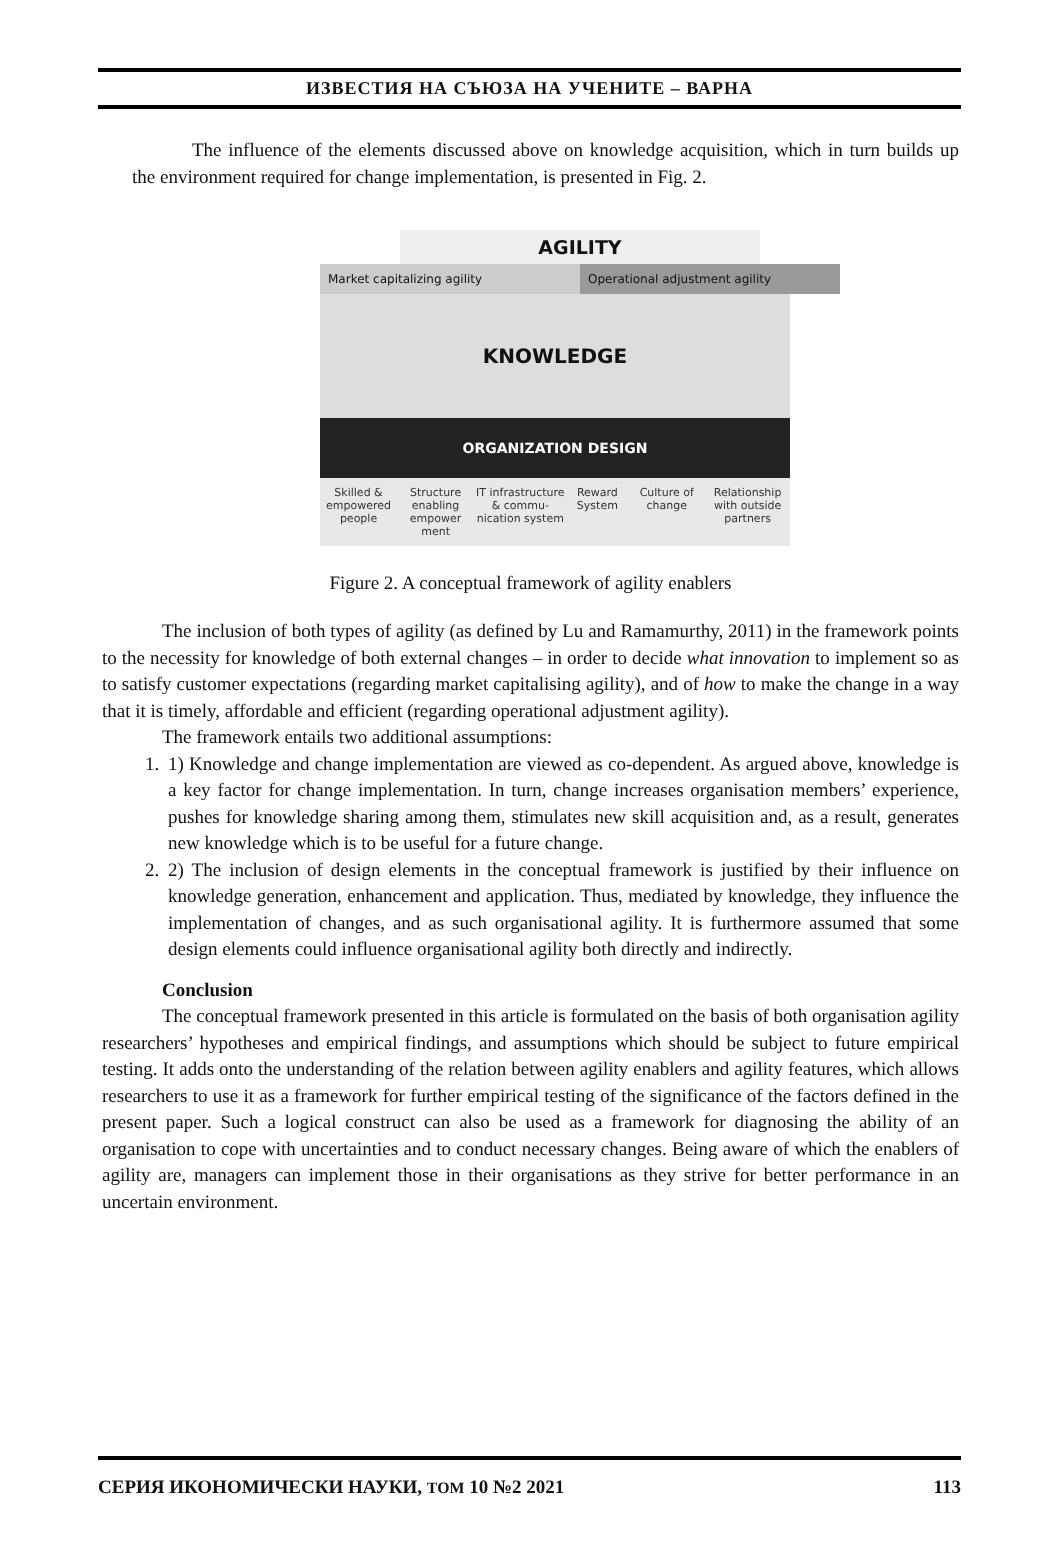ИЗВЕСТИЯ НА СЪЮЗА НА УЧЕНИТЕ – ВАРНА
The influence of the elements discussed above on knowledge acquisition, which in turn builds up the environment required for change implementation, is presented in Fig. 2.
AGILITY
Market capitalizing agility Operational adjustment agility
KNOWLEDGE
ORGANIZATION DESIGN
Skilled & empowered people Structure enabling empower ment
IT infrastructure & commu- nication system
Reward System Culture of change Relationship with outside partners
Figure 2. A conceptual framework of agility enablers
The inclusion of both types of agility (as defined by Lu and Ramamurthy, 2011) in the framework points to the necessity for knowledge of both external changes – in order to decide what innovation to implement so as to satisfy customer expectations (regarding market capitalising agility), and of how to make the change in a way that it is timely, affordable and efficient (regarding operational adjustment agility).
The framework entails two additional assumptions:
1. 1) Knowledge and change implementation are viewed as co-dependent. As argued above, knowledge is a key factor for change implementation. In turn, change increases organisation members’ experience, pushes for knowledge sharing among them, stimulates new skill acquisition and, as a result, generates new knowledge which is to be useful for a future change.
2. 2) The inclusion of design elements in the conceptual framework is justified by their influence on knowledge generation, enhancement and application. Thus, mediated by knowledge, they influence the implementation of changes, and as such organisational agility. It is furthermore assumed that some design elements could influence organisational agility both directly and indirectly.
Conclusion
The conceptual framework presented in this article is formulated on the basis of both organisation agility researchers’ hypotheses and empirical findings, and assumptions which should be subject to future empirical testing. It adds onto the understanding of the relation between agility enablers and agility features, which allows researchers to use it as a framework for further empirical testing of the significance of the factors defined in the present paper. Such a logical construct can also be used as a framework for diagnosing the ability of an organisation to cope with uncertainties and to conduct necessary changes. Being aware of which the enablers of agility are, managers can implement those in their organisations as they strive for better performance in an uncertain environment.
СЕРИЯ ИКОНОМИЧЕСКИ НАУКИ, ТОМ 10 №2 2021 113